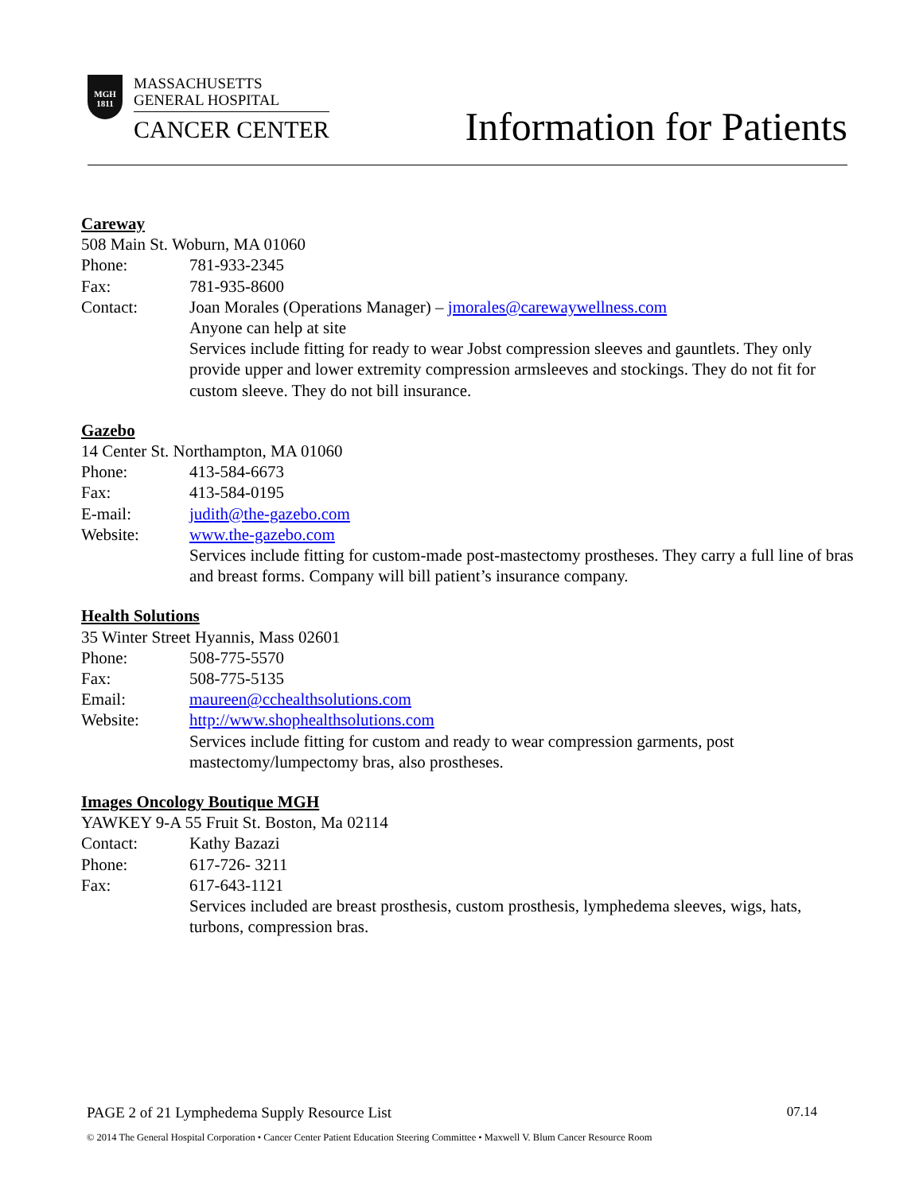MGH
1811
MASSACHUSETTS
GENERAL HOSPITAL
CANCER CENTER
Information for Patients
Careway
508 Main St. Woburn, MA 01060
Phone: 781-933-2345
Fax: 781-935-8600
Contact: Joan Morales (Operations Manager) – jmorales@carewaywellness.com
Anyone can help at site
Services include fitting for ready to wear Jobst compression sleeves and gauntlets. They only provide upper and lower extremity compression armsleeves and stockings. They do not fit for custom sleeve. They do not bill insurance.
Gazebo
14 Center St. Northampton, MA 01060
Phone: 413-584-6673
Fax: 413-584-0195
E-mail: judith@the-gazebo.com
Website: www.the-gazebo.com
Services include fitting for custom-made post-mastectomy prostheses. They carry a full line of bras and breast forms. Company will bill patient’s insurance company.
Health Solutions
35 Winter Street Hyannis, Mass 02601
Phone: 508-775-5570
Fax: 508-775-5135
Email: maureen@cchealthsolutions.com
Website: http://www.shophealthsolutions.com
Services include fitting for custom and ready to wear compression garments, post mastectomy/lumpectomy bras, also prostheses.
Images Oncology Boutique MGH
YAWKEY 9-A 55 Fruit St. Boston, Ma 02114
Contact: Kathy Bazazi
Phone: 617-726- 3211
Fax: 617-643-1121
Services included are breast prosthesis, custom prosthesis, lymphedema sleeves, wigs, hats, turbons, compression bras.
PAGE 2 of 21 Lymphedema Supply Resource List 07.14
© 2014 The General Hospital Corporation • Cancer Center Patient Education Steering Committee • Maxwell V. Blum Cancer Resource Room